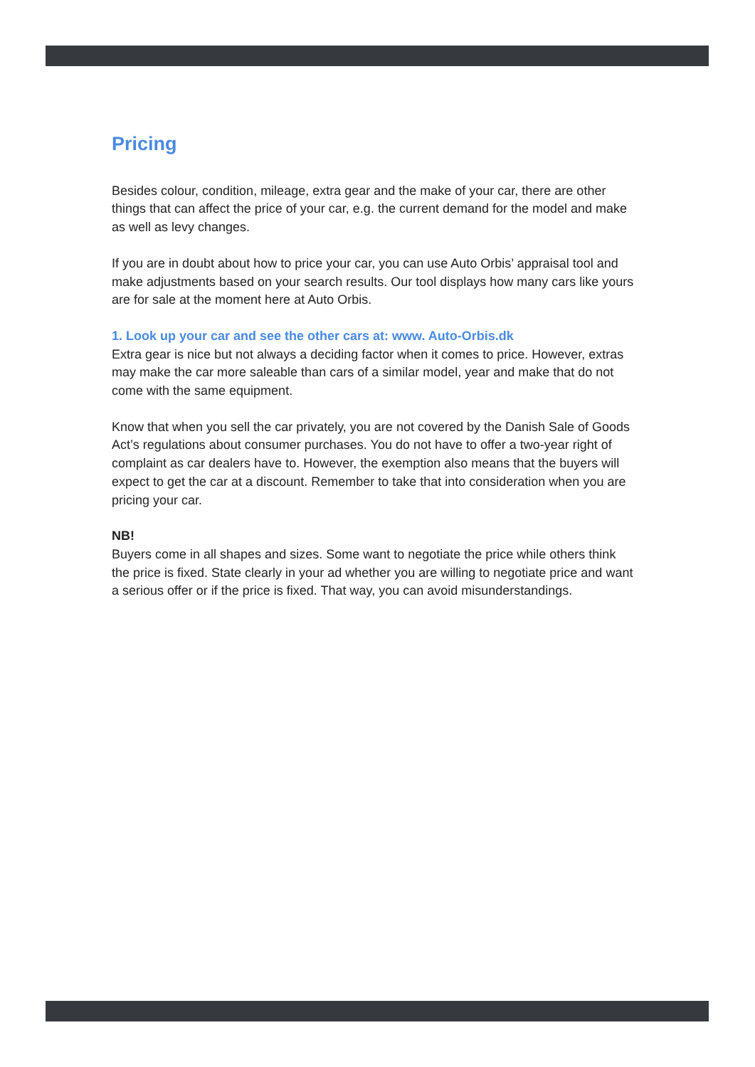Pricing
Besides colour, condition, mileage, extra gear and the make of your car, there are other things that can affect the price of your car, e.g. the current demand for the model and make as well as levy changes.
If you are in doubt about how to price your car, you can use Auto Orbis’ appraisal tool and make adjustments based on your search results. Our tool displays how many cars like yours are for sale at the moment here at Auto Orbis.
1. Look up your car and see the other cars at: www. Auto-Orbis.dk
Extra gear is nice but not always a deciding factor when it comes to price. However, extras may make the car more saleable than cars of a similar model, year and make that do not come with the same equipment.
Know that when you sell the car privately, you are not covered by the Danish Sale of Goods Act’s regulations about consumer purchases. You do not have to offer a two-year right of complaint as car dealers have to. However, the exemption also means that the buyers will expect to get the car at a discount. Remember to take that into consideration when you are pricing your car.
NB!
Buyers come in all shapes and sizes. Some want to negotiate the price while others think the price is fixed. State clearly in your ad whether you are willing to negotiate price and want a serious offer or if the price is fixed. That way, you can avoid misunderstandings.